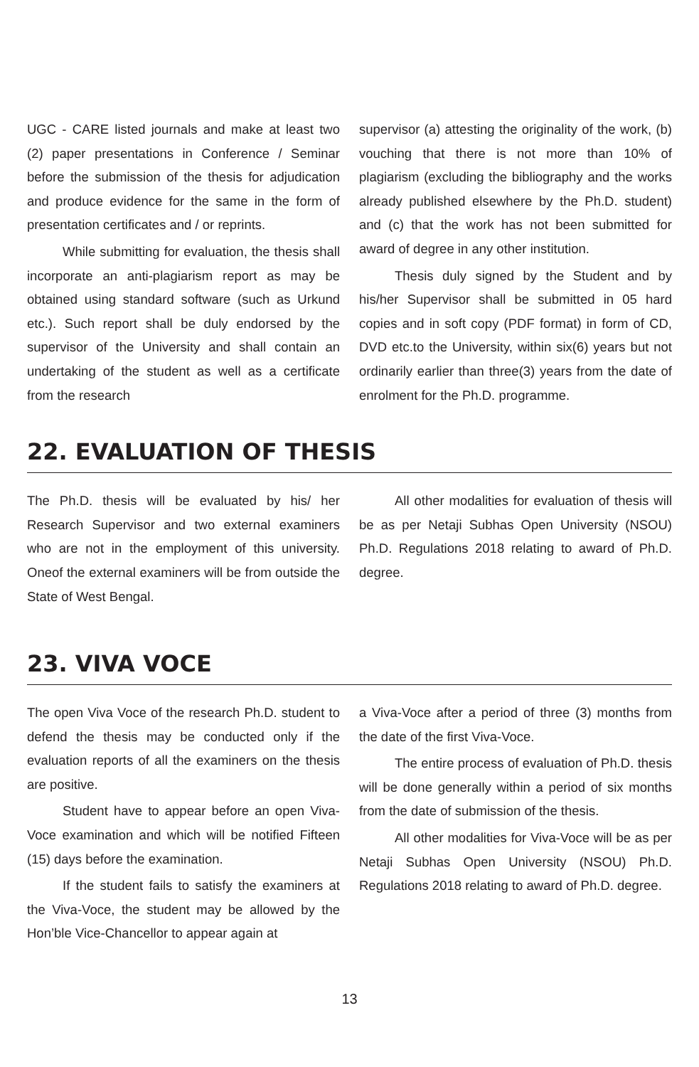UGC - CARE listed journals and make at least two (2) paper presentations in Conference / Seminar before the submission of the thesis for adjudication and produce evidence for the same in the form of presentation certificates and / or reprints.
While submitting for evaluation, the thesis shall incorporate an anti-plagiarism report as may be obtained using standard software (such as Urkund etc.). Such report shall be duly endorsed by the supervisor of the University and shall contain an undertaking of the student as well as a certificate from the research
supervisor (a) attesting the originality of the work, (b) vouching that there is not more than 10% of plagiarism (excluding the bibliography and the works already published elsewhere by the Ph.D. student) and (c) that the work has not been submitted for award of degree in any other institution.
Thesis duly signed by the Student and by his/her Supervisor shall be submitted in 05 hard copies and in soft copy (PDF format) in form of CD, DVD etc.to the University, within six(6) years but not ordinarily earlier than three(3) years from the date of enrolment for the Ph.D. programme.
22. EVALUATION OF THESIS
The Ph.D. thesis will be evaluated by his/ her Research Supervisor and two external examiners who are not in the employment of this university. Oneof the external examiners will be from outside the State of West Bengal.
All other modalities for evaluation of thesis will be as per Netaji Subhas Open University (NSOU) Ph.D. Regulations 2018 relating to award of Ph.D. degree.
23. VIVA VOCE
The open Viva Voce of the research Ph.D. student to defend the thesis may be conducted only if the evaluation reports of all the examiners on the thesis are positive.
Student have to appear before an open Viva-Voce examination and which will be notified Fifteen (15) days before the examination.
If the student fails to satisfy the examiners at the Viva-Voce, the student may be allowed by the Hon’ble Vice-Chancellor to appear again at
a Viva-Voce after a period of three (3) months from the date of the first Viva-Voce.
The entire process of evaluation of Ph.D. thesis will be done generally within a period of six months from the date of submission of the thesis.
All other modalities for Viva-Voce will be as per Netaji Subhas Open University (NSOU) Ph.D. Regulations 2018 relating to award of Ph.D. degree.
13